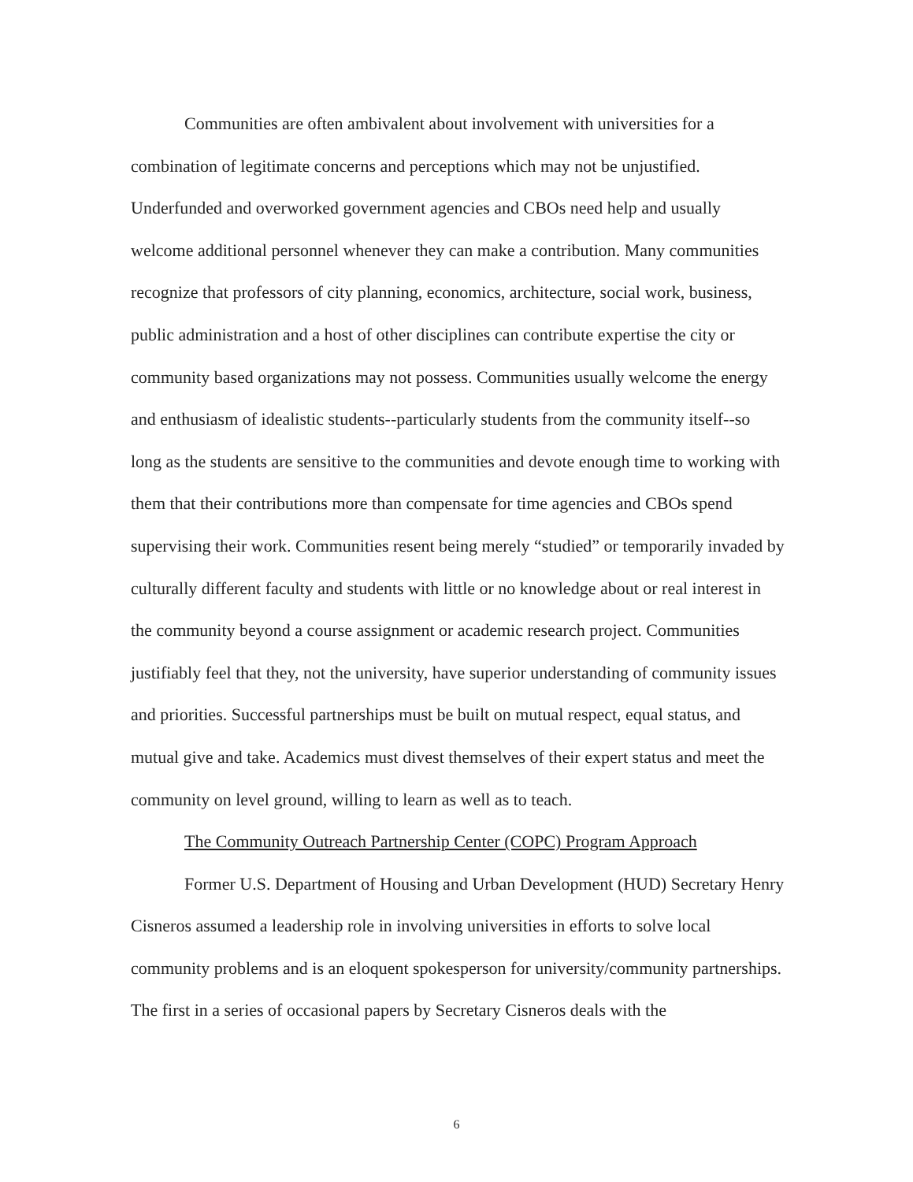Communities are often ambivalent about involvement with universities for a combination of legitimate concerns and perceptions which may not be unjustified. Underfunded and overworked government agencies and CBOs need help and usually welcome additional personnel whenever they can make a contribution. Many communities recognize that professors of city planning, economics, architecture, social work, business, public administration and a host of other disciplines can contribute expertise the city or community based organizations may not possess. Communities usually welcome the energy and enthusiasm of idealistic students--particularly students from the community itself--so long as the students are sensitive to the communities and devote enough time to working with them that their contributions more than compensate for time agencies and CBOs spend supervising their work. Communities resent being merely “studied” or temporarily invaded by culturally different faculty and students with little or no knowledge about or real interest in the community beyond a course assignment or academic research project. Communities justifiably feel that they, not the university, have superior understanding of community issues and priorities. Successful partnerships must be built on mutual respect, equal status, and mutual give and take. Academics must divest themselves of their expert status and meet the community on level ground, willing to learn as well as to teach.
The Community Outreach Partnership Center (COPC) Program Approach
Former U.S. Department of Housing and Urban Development (HUD) Secretary Henry Cisneros assumed a leadership role in involving universities in efforts to solve local community problems and is an eloquent spokesperson for university/community partnerships. The first in a series of occasional papers by Secretary Cisneros deals with the
6